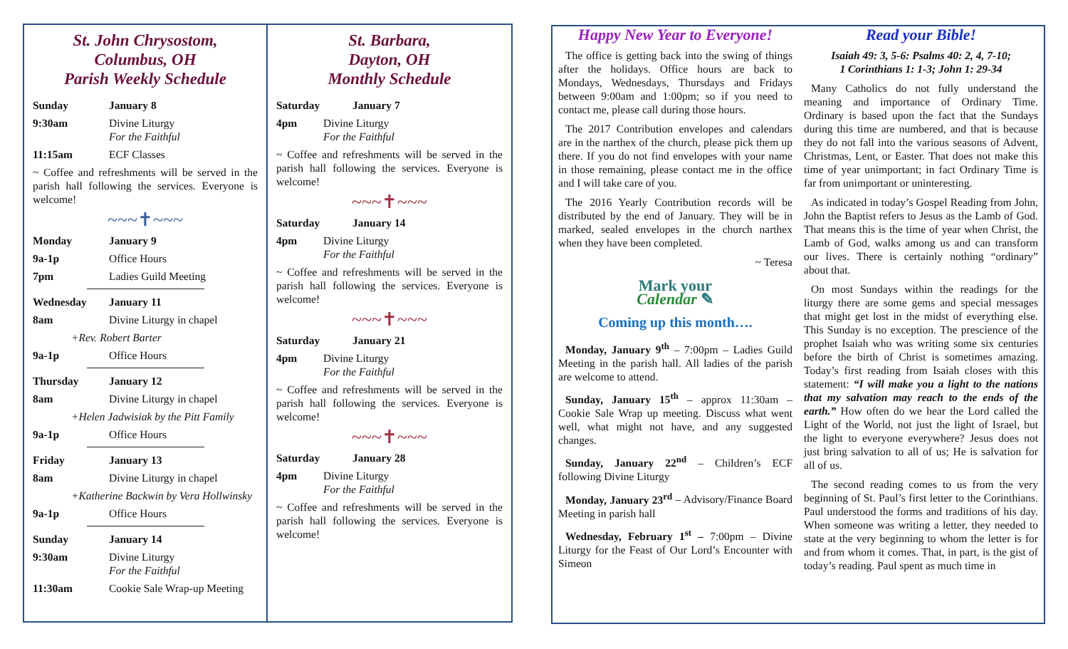St. John Chrysostom,
Columbus, OH
Parish Weekly Schedule
Sunday January 8
9:30am Divine Liturgy
For the Faithful
11:15am ECF Classes
~ Coffee and refreshments will be served in the parish hall following the services. Everyone is welcome!
~~~✝~~~
Monday January 9
9a-1p Office Hours
7pm Ladies Guild Meeting
Wednesday January 11
8am Divine Liturgy in chapel
+Rev. Robert Barter
9a-1p Office Hours
Thursday January 12
8am Divine Liturgy in chapel
+Helen Jadwisiak by the Pitt Family
9a-1p Office Hours
Friday January 13
8am Divine Liturgy in chapel
+Katherine Backwin by Vera Hollwinsky
9a-1p Office Hours
Sunday January 14
9:30am Divine Liturgy
For the Faithful
11:30am Cookie Sale Wrap-up Meeting
St. Barbara,
Dayton, OH
Monthly Schedule
Saturday January 7
4pm Divine Liturgy
For the Faithful
~ Coffee and refreshments will be served in the parish hall following the services. Everyone is welcome!
~~~✝~~~
Saturday January 14
4pm Divine Liturgy
For the Faithful
~ Coffee and refreshments will be served in the parish hall following the services. Everyone is welcome!
~~~✝~~~
Saturday January 21
4pm Divine Liturgy
For the Faithful
~ Coffee and refreshments will be served in the parish hall following the services. Everyone is welcome!
~~~✝~~~
Saturday January 28
4pm Divine Liturgy
For the Faithful
~ Coffee and refreshments will be served in the parish hall following the services. Everyone is welcome!
Happy New Year to Everyone!
The office is getting back into the swing of things after the holidays. Office hours are back to Mondays, Wednesdays, Thursdays and Fridays between 9:00am and 1:00pm; so if you need to contact me, please call during those hours.
The 2017 Contribution envelopes and calendars are in the narthex of the church, please pick them up there. If you do not find envelopes with your name in those remaining, please contact me in the office and I will take care of you.
The 2016 Yearly Contribution records will be distributed by the end of January. They will be in marked, sealed envelopes in the church narthex when they have been completed.
~ Teresa
Mark your
Calendar ✎
Coming up this month….
Monday, January 9<sup>th</sup> – 7:00pm – Ladies Guild Meeting in the parish hall. All ladies of the parish are welcome to attend.
Sunday, January 15<sup>th</sup> – approx 11:30am – Cookie Sale Wrap up meeting. Discuss what went well, what might not have, and any suggested changes.
Sunday, January 22<sup>nd</sup> – Children’s ECF following Divine Liturgy
Monday, January 23<sup>rd</sup> – Advisory/Finance Board Meeting in parish hall
Wednesday, February 1<sup>st</sup> – 7:00pm – Divine Liturgy for the Feast of Our Lord’s Encounter with Simeon
Read your Bible!
Isaiah 49: 3, 5-6: Psalms 40: 2, 4, 7-10;
1 Corinthians 1: 1-3; John 1: 29-34
Many Catholics do not fully understand the meaning and importance of Ordinary Time. Ordinary is based upon the fact that the Sundays during this time are numbered, and that is because they do not fall into the various seasons of Advent, Christmas, Lent, or Easter. That does not make this time of year unimportant; in fact Ordinary Time is far from unimportant or uninteresting.
As indicated in today’s Gospel Reading from John, John the Baptist refers to Jesus as the Lamb of God. That means this is the time of year when Christ, the Lamb of God, walks among us and can transform our lives. There is certainly nothing “ordinary” about that.
On most Sundays within the readings for the liturgy there are some gems and special messages that might get lost in the midst of everything else. This Sunday is no exception. The prescience of the prophet Isaiah who was writing some six centuries before the birth of Christ is sometimes amazing. Today’s first reading from Isaiah closes with this statement: “I will make you a light to the nations that my salvation may reach to the ends of the earth.” How often do we hear the Lord called the Light of the World, not just the light of Israel, but the light to everyone everywhere? Jesus does not just bring salvation to all of us; He is salvation for all of us.
The second reading comes to us from the very beginning of St. Paul’s first letter to the Corinthians. Paul understood the forms and traditions of his day. When someone was writing a letter, they needed to state at the very beginning to whom the letter is for and from whom it comes. That, in part, is the gist of today’s reading. Paul spent as much time in